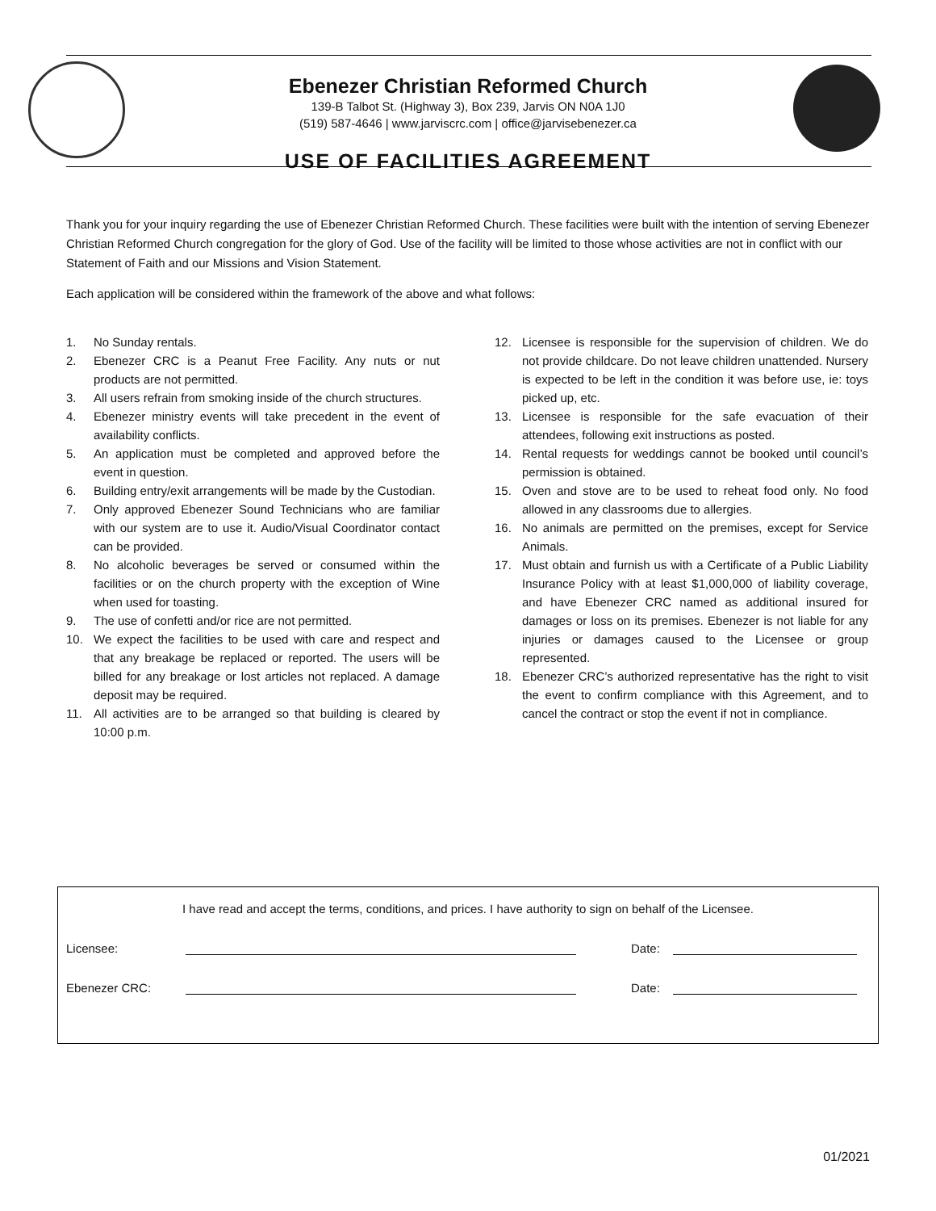Ebenezer Christian Reformed Church
139-B Talbot St. (Highway 3), Box 239, Jarvis ON N0A 1J0
(519) 587-4646 | www.jarviscrc.com | office@jarvisebenezer.ca
USE OF FACILITIES AGREEMENT
Thank you for your inquiry regarding the use of Ebenezer Christian Reformed Church. These facilities were built with the intention of serving Ebenezer Christian Reformed Church congregation for the glory of God. Use of the facility will be limited to those whose activities are not in conflict with our Statement of Faith and our Missions and Vision Statement.
Each application will be considered within the framework of the above and what follows:
1. No Sunday rentals.
2. Ebenezer CRC is a Peanut Free Facility. Any nuts or nut products are not permitted.
3. All users refrain from smoking inside of the church structures.
4. Ebenezer ministry events will take precedent in the event of availability conflicts.
5. An application must be completed and approved before the event in question.
6. Building entry/exit arrangements will be made by the Custodian.
7. Only approved Ebenezer Sound Technicians who are familiar with our system are to use it. Audio/Visual Coordinator contact can be provided.
8. No alcoholic beverages be served or consumed within the facilities or on the church property with the exception of Wine when used for toasting.
9. The use of confetti and/or rice are not permitted.
10. We expect the facilities to be used with care and respect and that any breakage be replaced or reported. The users will be billed for any breakage or lost articles not replaced. A damage deposit may be required.
11. All activities are to be arranged so that building is cleared by 10:00 p.m.
12. Licensee is responsible for the supervision of children. We do not provide childcare. Do not leave children unattended. Nursery is expected to be left in the condition it was before use, ie: toys picked up, etc.
13. Licensee is responsible for the safe evacuation of their attendees, following exit instructions as posted.
14. Rental requests for weddings cannot be booked until council’s permission is obtained.
15. Oven and stove are to be used to reheat food only. No food allowed in any classrooms due to allergies.
16. No animals are permitted on the premises, except for Service Animals.
17. Must obtain and furnish us with a Certificate of a Public Liability Insurance Policy with at least $1,000,000 of liability coverage, and have Ebenezer CRC named as additional insured for damages or loss on its premises. Ebenezer is not liable for any injuries or damages caused to the Licensee or group represented.
18. Ebenezer CRC’s authorized representative has the right to visit the event to confirm compliance with this Agreement, and to cancel the contract or stop the event if not in compliance.
I have read and accept the terms, conditions, and prices. I have authority to sign on behalf of the Licensee.
Licensee:
Date:
Ebenezer CRC:
Date:
01/2021